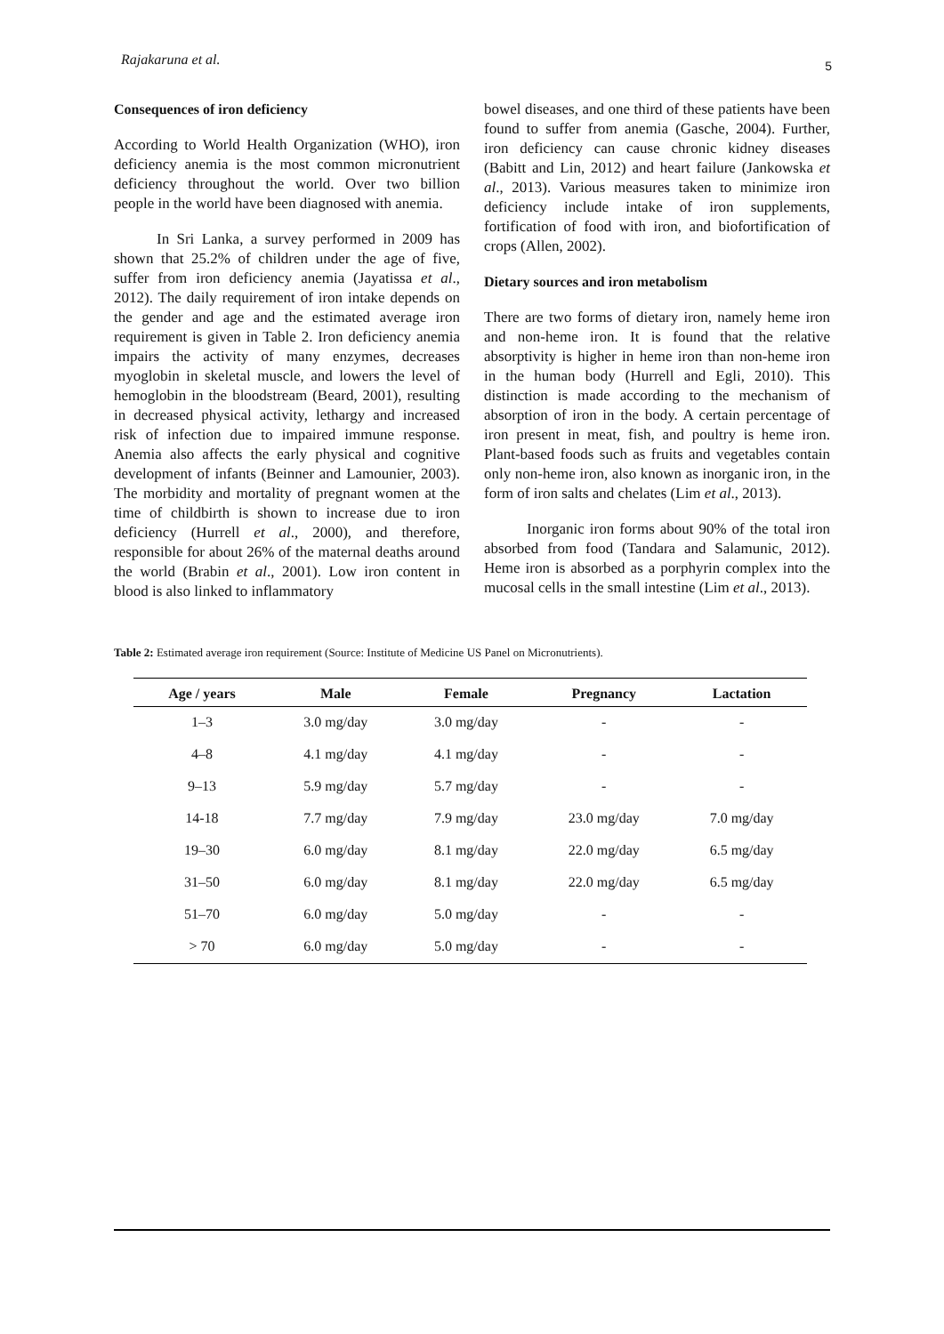Rajakaruna et al. 5
Consequences of iron deficiency
According to World Health Organization (WHO), iron deficiency anemia is the most common micronutrient deficiency throughout the world. Over two billion people in the world have been diagnosed with anemia.
In Sri Lanka, a survey performed in 2009 has shown that 25.2% of children under the age of five, suffer from iron deficiency anemia (Jayatissa et al., 2012). The daily requirement of iron intake depends on the gender and age and the estimated average iron requirement is given in Table 2. Iron deficiency anemia impairs the activity of many enzymes, decreases myoglobin in skeletal muscle, and lowers the level of hemoglobin in the bloodstream (Beard, 2001), resulting in decreased physical activity, lethargy and increased risk of infection due to impaired immune response. Anemia also affects the early physical and cognitive development of infants (Beinner and Lamounier, 2003). The morbidity and mortality of pregnant women at the time of childbirth is shown to increase due to iron deficiency (Hurrell et al., 2000), and therefore, responsible for about 26% of the maternal deaths around the world (Brabin et al., 2001). Low iron content in blood is also linked to inflammatory
bowel diseases, and one third of these patients have been found to suffer from anemia (Gasche, 2004). Further, iron deficiency can cause chronic kidney diseases (Babitt and Lin, 2012) and heart failure (Jankowska et al., 2013). Various measures taken to minimize iron deficiency include intake of iron supplements, fortification of food with iron, and biofortification of crops (Allen, 2002).
Dietary sources and iron metabolism
There are two forms of dietary iron, namely heme iron and non-heme iron. It is found that the relative absorptivity is higher in heme iron than non-heme iron in the human body (Hurrell and Egli, 2010). This distinction is made according to the mechanism of absorption of iron in the body. A certain percentage of iron present in meat, fish, and poultry is heme iron. Plant-based foods such as fruits and vegetables contain only non-heme iron, also known as inorganic iron, in the form of iron salts and chelates (Lim et al., 2013).
Inorganic iron forms about 90% of the total iron absorbed from food (Tandara and Salamunic, 2012). Heme iron is absorbed as a porphyrin complex into the mucosal cells in the small intestine (Lim et al., 2013).
Table 2: Estimated average iron requirement (Source: Institute of Medicine US Panel on Micronutrients).
| Age / years | Male | Female | Pregnancy | Lactation |
| --- | --- | --- | --- | --- |
| 1–3 | 3.0 mg/day | 3.0 mg/day | - | - |
| 4–8 | 4.1 mg/day | 4.1 mg/day | - | - |
| 9–13 | 5.9 mg/day | 5.7 mg/day | - | - |
| 14-18 | 7.7 mg/day | 7.9 mg/day | 23.0 mg/day | 7.0 mg/day |
| 19–30 | 6.0 mg/day | 8.1 mg/day | 22.0 mg/day | 6.5 mg/day |
| 31–50 | 6.0 mg/day | 8.1 mg/day | 22.0 mg/day | 6.5 mg/day |
| 51–70 | 6.0 mg/day | 5.0 mg/day | - | - |
| > 70 | 6.0 mg/day | 5.0 mg/day | - | - |